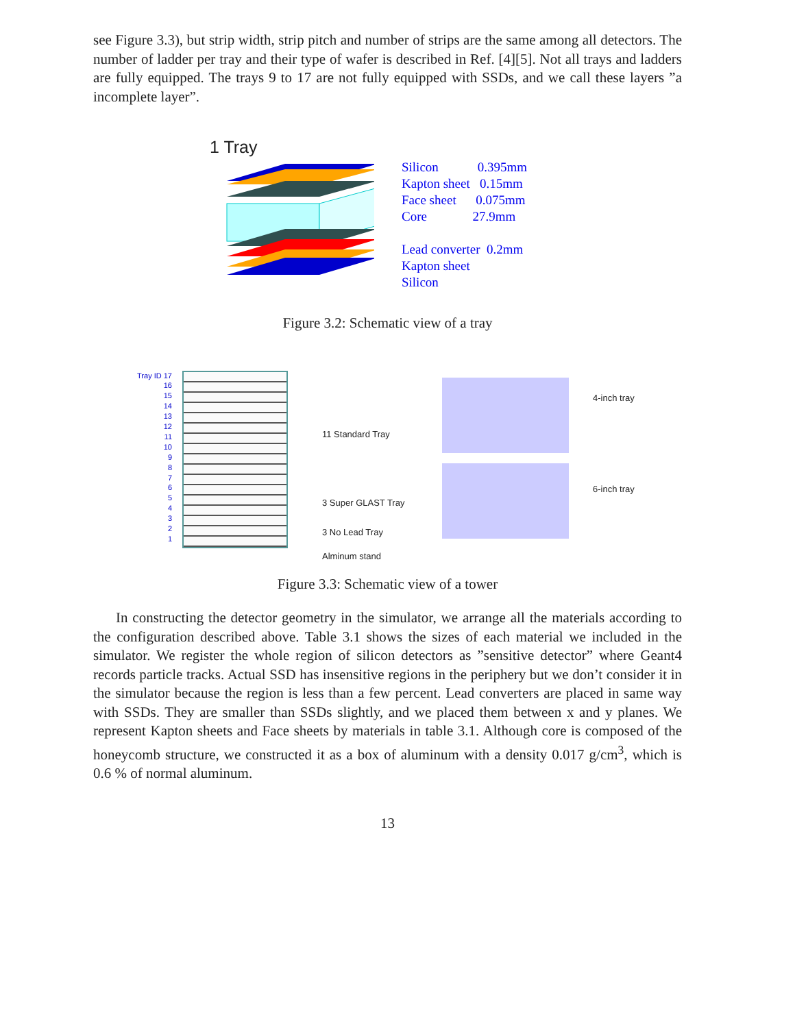see Figure 3.3), but strip width, strip pitch and number of strips are the same among all detectors. The number of ladder per tray and their type of wafer is described in Ref. [4][5]. Not all trays and ladders are fully equipped. The trays 9 to 17 are not fully equipped with SSDs, and we call these layers ”a incomplete layer”.
1 Tray
Silicon 0.395mm
Kapton sheet 0.15mm
Face sheet 0.075mm
Core 27.9mm
Lead converter 0.2mm
Kapton sheet
Silicon
Figure 3.2: Schematic view of a tray
Tray ID 17
16
15
14
13
12
11
10
9
8
7
6
5
4
3
2
1
11 Standard Tray
3 Super GLAST Tray
3 No Lead Tray
Alminum stand
4-inch tray
6-inch tray
Figure 3.3: Schematic view of a tower
In constructing the detector geometry in the simulator, we arrange all the materials according to the configuration described above. Table 3.1 shows the sizes of each material we included in the simulator. We register the whole region of silicon detectors as ”sensitive detector” where Geant4 records particle tracks. Actual SSD has insensitive regions in the periphery but we don’t consider it in the simulator because the region is less than a few percent. Lead converters are placed in same way with SSDs. They are smaller than SSDs slightly, and we placed them between x and y planes. We represent Kapton sheets and Face sheets by materials in table 3.1. Although core is composed of the honeycomb structure, we constructed it as a box of aluminum with a density 0.017 g/cm<sup>3</sup>, which is 0.6 % of normal aluminum.
13